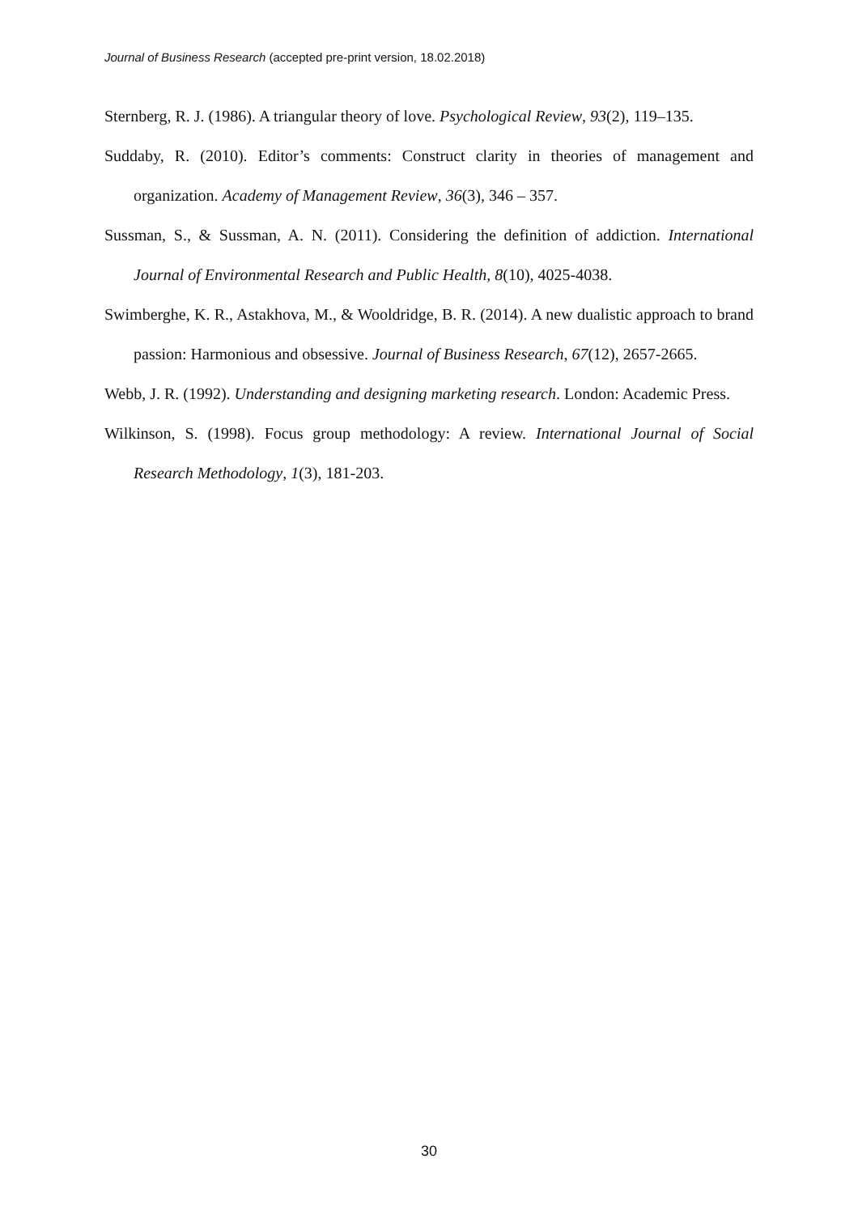Journal of Business Research (accepted pre-print version, 18.02.2018)
Sternberg, R. J. (1986). A triangular theory of love. Psychological Review, 93(2), 119–135.
Suddaby, R. (2010). Editor’s comments: Construct clarity in theories of management and organization. Academy of Management Review, 36(3), 346 – 357.
Sussman, S., & Sussman, A. N. (2011). Considering the definition of addiction. International Journal of Environmental Research and Public Health, 8(10), 4025-4038.
Swimberghe, K. R., Astakhova, M., & Wooldridge, B. R. (2014). A new dualistic approach to brand passion: Harmonious and obsessive. Journal of Business Research, 67(12), 2657-2665.
Webb, J. R. (1992). Understanding and designing marketing research. London: Academic Press.
Wilkinson, S. (1998). Focus group methodology: A review. International Journal of Social Research Methodology, 1(3), 181-203.
30